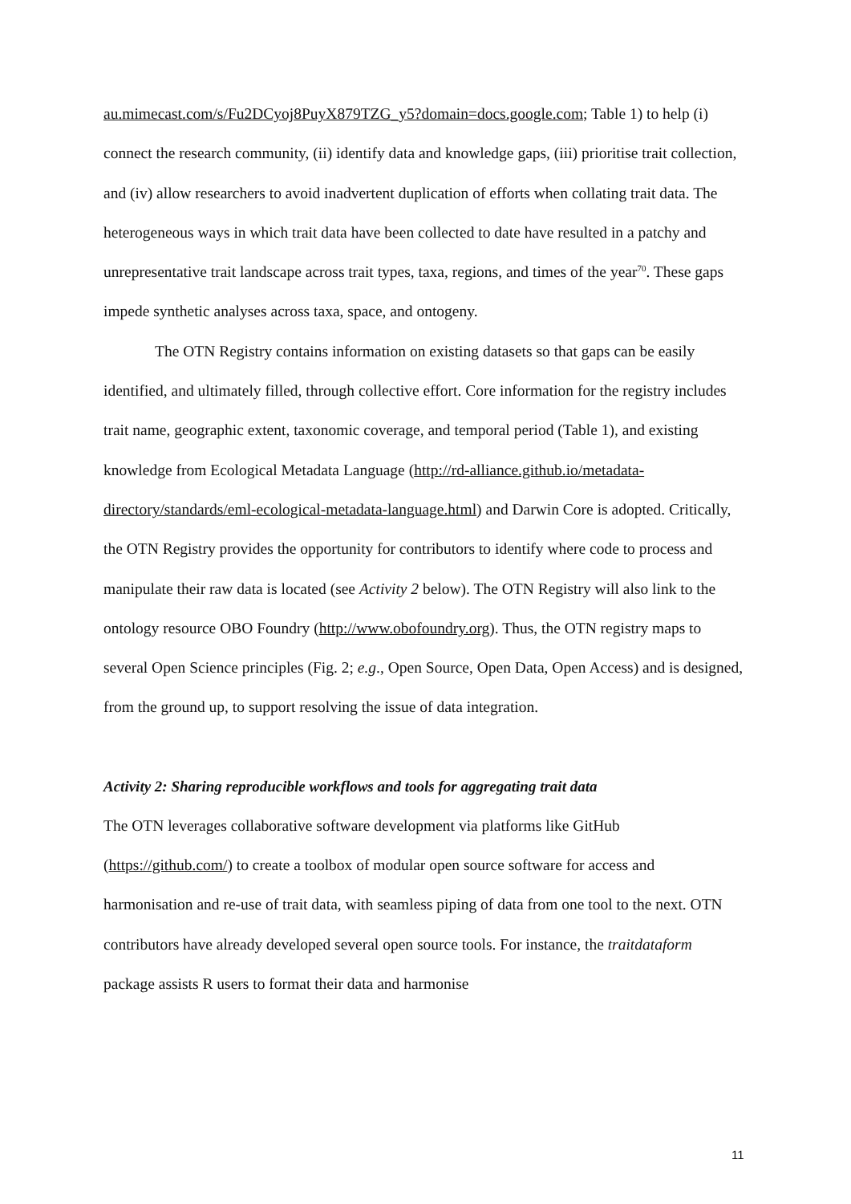au.mimecast.com/s/Fu2DCyoj8PuyX879TZG_y5?domain=docs.google.com; Table 1) to help (i) connect the research community, (ii) identify data and knowledge gaps, (iii) prioritise trait collection, and (iv) allow researchers to avoid inadvertent duplication of efforts when collating trait data. The heterogeneous ways in which trait data have been collected to date have resulted in a patchy and unrepresentative trait landscape across trait types, taxa, regions, and times of the year<sup>70</sup>. These gaps impede synthetic analyses across taxa, space, and ontogeny.
The OTN Registry contains information on existing datasets so that gaps can be easily identified, and ultimately filled, through collective effort. Core information for the registry includes trait name, geographic extent, taxonomic coverage, and temporal period (Table 1), and existing knowledge from Ecological Metadata Language (http://rd-alliance.github.io/metadata-directory/standards/eml-ecological-metadata-language.html) and Darwin Core is adopted. Critically, the OTN Registry provides the opportunity for contributors to identify where code to process and manipulate their raw data is located (see Activity 2 below). The OTN Registry will also link to the ontology resource OBO Foundry (http://www.obofoundry.org). Thus, the OTN registry maps to several Open Science principles (Fig. 2; e.g., Open Source, Open Data, Open Access) and is designed, from the ground up, to support resolving the issue of data integration.
Activity 2: Sharing reproducible workflows and tools for aggregating trait data
The OTN leverages collaborative software development via platforms like GitHub (https://github.com/) to create a toolbox of modular open source software for access and harmonisation and re-use of trait data, with seamless piping of data from one tool to the next. OTN contributors have already developed several open source tools. For instance, the traitdataform package assists R users to format their data and harmonise
11